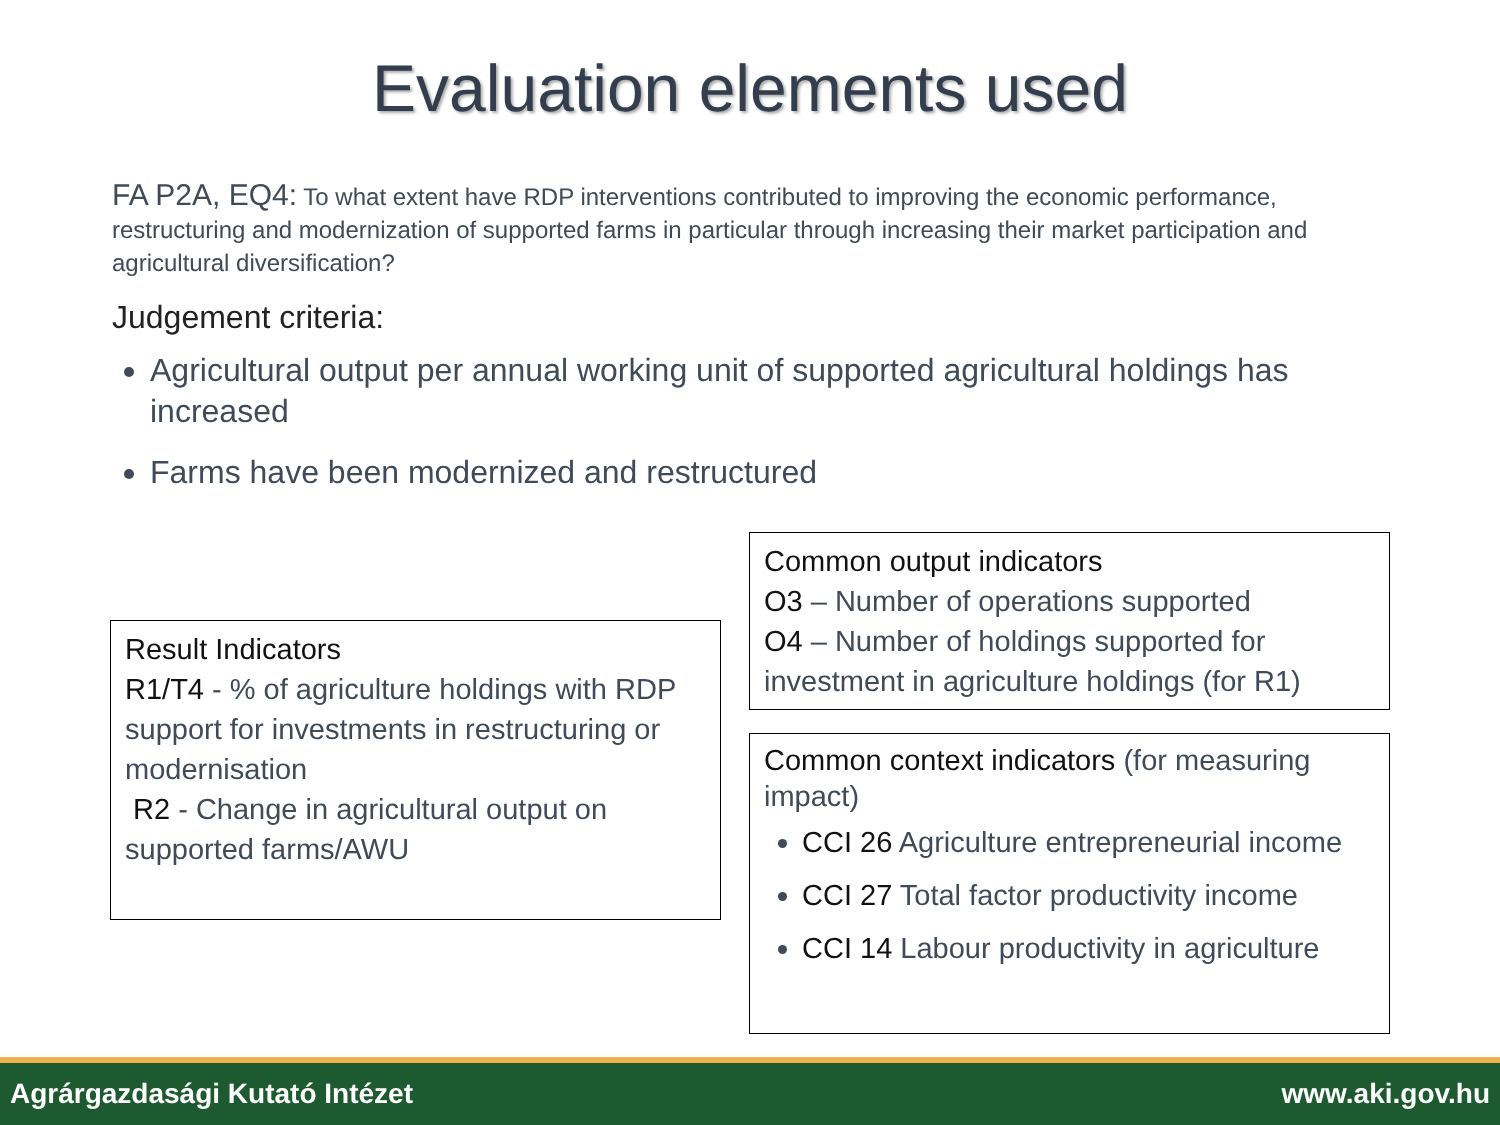Evaluation elements used
FA P2A, EQ4: To what extent have RDP interventions contributed to improving the economic performance, restructuring and modernization of supported farms in particular through increasing their market participation and agricultural diversification?
Judgement criteria:
Agricultural output per annual working unit of supported agricultural holdings has increased
Farms have been modernized and restructured
Result Indicators
R1/T4 - % of agriculture holdings with RDP support for investments in restructuring or modernisation
R2 - Change in agricultural output on supported farms/AWU
Common output indicators
O3 – Number of operations supported
O4 – Number of holdings supported for investment in agriculture holdings (for R1)
Common context indicators (for measuring impact)
CCI 26 Agriculture entrepreneurial income
CCI 27 Total factor productivity income
CCI 14 Labour productivity in agriculture
Agrárgazdasági Kutató Intézet www.aki.gov.hu